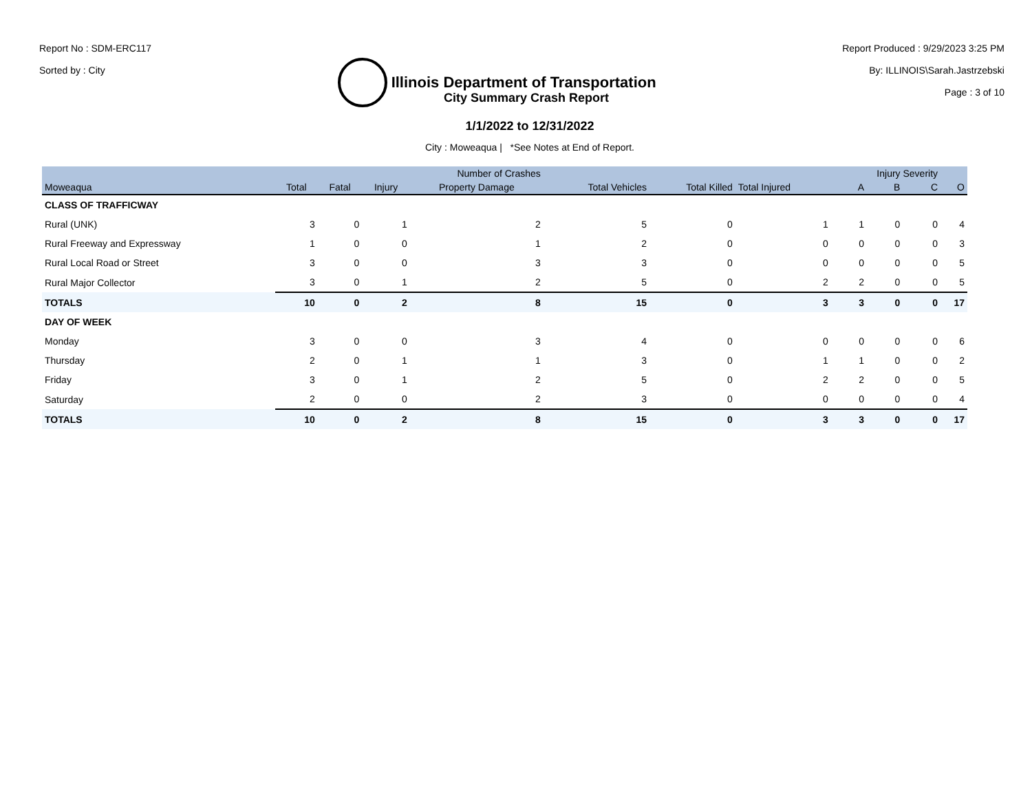Report No : SDM-ERC117
Sorted by : City
Illinois Department of Transportation
Report Produced : 9/29/2023 3:25 PM
By: ILLINOIS\Sarah.Jastrzebski
Page : 3 of 10
City Summary Crash Report
1/1/2022 to 12/31/2022
City : Moweaqua | *See Notes at End of Report.
| | Number of Crashes | | | | | | | Injury Severity | | | |
| --- | --- | --- | --- | --- | --- | --- | --- | --- | --- | --- | --- |
| Moweaqua | Total | Fatal | Injury | Property Damage | Total Vehicles | Total Killed | Total Injured | A | B | C | O |
| CLASS OF TRAFFICWAY | | | | | | | | | | | |
| Rural (UNK) | 3 | 0 | 1 | 2 | 5 | 0 | 1 | 1 | 0 | 0 | 4 |
| Rural Freeway and Expressway | 1 | 0 | 0 | 1 | 2 | 0 | 0 | 0 | 0 | 0 | 3 |
| Rural Local Road or Street | 3 | 0 | 0 | 3 | 3 | 0 | 0 | 0 | 0 | 0 | 5 |
| Rural Major Collector | 3 | 0 | 1 | 2 | 5 | 0 | 2 | 2 | 0 | 0 | 5 |
| TOTALS | 10 | 0 | 2 | 8 | 15 | 0 | 3 | 3 | 0 | 0 | 17 |
| DAY OF WEEK | | | | | | | | | | | |
| Monday | 3 | 0 | 0 | 3 | 4 | 0 | 0 | 0 | 0 | 0 | 6 |
| Thursday | 2 | 0 | 1 | 1 | 3 | 0 | 1 | 1 | 0 | 0 | 2 |
| Friday | 3 | 0 | 1 | 2 | 5 | 0 | 2 | 2 | 0 | 0 | 5 |
| Saturday | 2 | 0 | 0 | 2 | 3 | 0 | 0 | 0 | 0 | 0 | 4 |
| TOTALS | 10 | 0 | 2 | 8 | 15 | 0 | 3 | 3 | 0 | 0 | 17 |